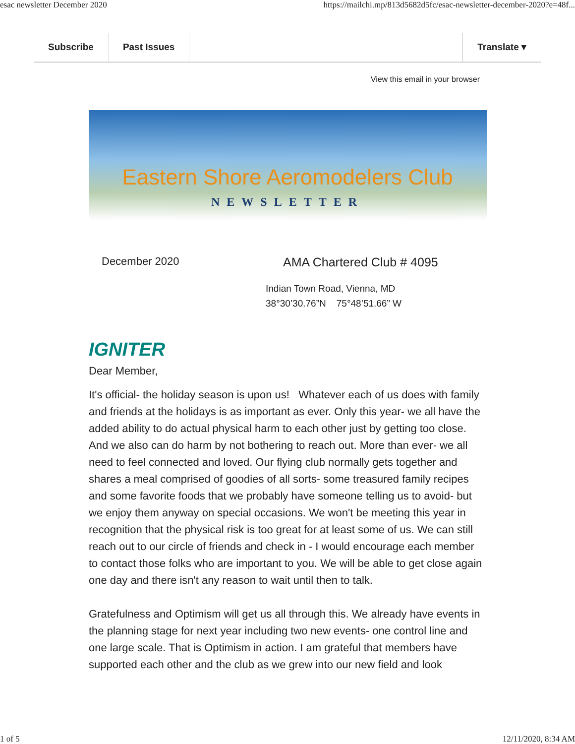esac newsletter December 2020 https://mailchi.mp/813d5682d5fc/esac-newsletter-december-2020?e=48f...
Subscribe Past Issues Translate ▾
View this email in your browser
Eastern Shore Aeromodelers Club
NEWSLETTER
December 2020 AMA Chartered Club # 4095
Indian Town Road, Vienna, MD
38°30’30.76”N 75°48’51.66” W
IGNITER
Dear Member,
It's official- the holiday season is upon us! Whatever each of us does with family and friends at the holidays is as important as ever. Only this year- we all have the added ability to do actual physical harm to each other just by getting too close. And we also can do harm by not bothering to reach out. More than ever- we all need to feel connected and loved. Our flying club normally gets together and shares a meal comprised of goodies of all sorts- some treasured family recipes and some favorite foods that we probably have someone telling us to avoid- but we enjoy them anyway on special occasions. We won't be meeting this year in recognition that the physical risk is too great for at least some of us. We can still reach out to our circle of friends and check in - I would encourage each member to contact those folks who are important to you. We will be able to get close again one day and there isn't any reason to wait until then to talk.
Gratefulness and Optimism will get us all through this. We already have events in the planning stage for next year including two new events- one control line and one large scale. That is Optimism in action. I am grateful that members have supported each other and the club as we grew into our new field and look
1 of 5 12/11/2020, 8:34 AM